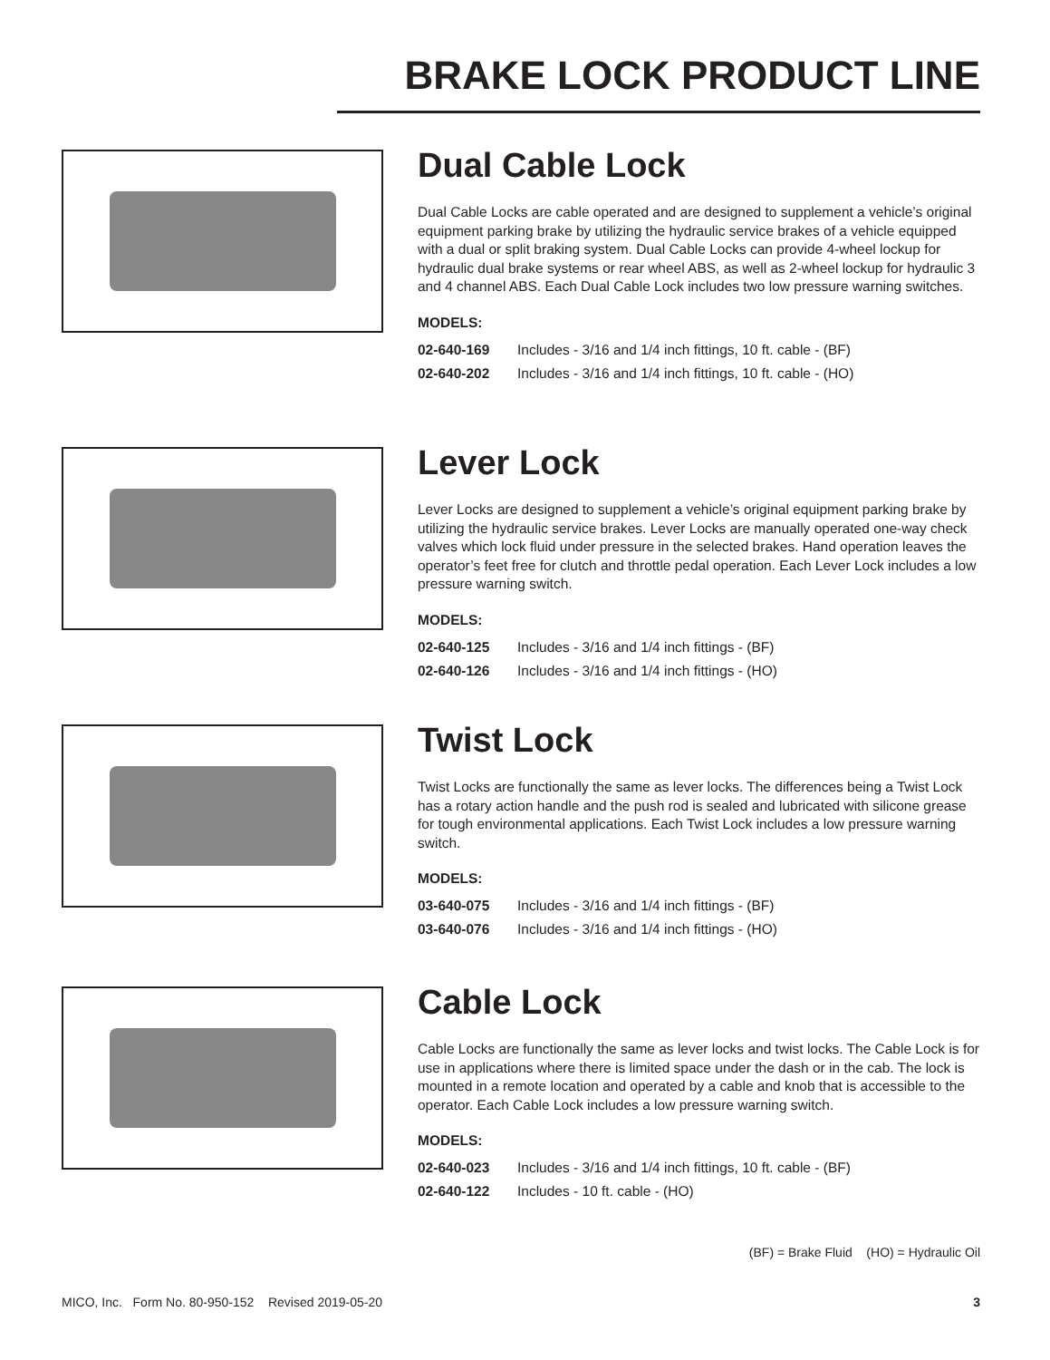BRAKE LOCK PRODUCT LINE
Dual Cable Lock
Dual Cable Locks are cable operated and are designed to supplement a vehicle’s original equipment parking brake by utilizing the hydraulic service brakes of a vehicle equipped with a dual or split braking system. Dual Cable Locks can provide 4-wheel lockup for hydraulic dual brake systems or rear wheel ABS, as well as 2-wheel lockup for hydraulic 3 and 4 channel ABS. Each Dual Cable Lock includes two low pressure warning switches.
MODELS:
| 02-640-169 | Includes - 3/16 and 1/4 inch fittings, 10 ft. cable - (BF) |
| 02-640-202 | Includes - 3/16 and 1/4 inch fittings, 10 ft. cable - (HO) |
Lever Lock
Lever Locks are designed to supplement a vehicle’s original equipment parking brake by utilizing the hydraulic service brakes. Lever Locks are manually operated one-way check valves which lock fluid under pressure in the selected brakes. Hand operation leaves the operator’s feet free for clutch and throttle pedal operation. Each Lever Lock includes a low pressure warning switch.
MODELS:
| 02-640-125 | Includes - 3/16 and 1/4 inch fittings - (BF) |
| 02-640-126 | Includes - 3/16 and 1/4 inch fittings - (HO) |
Twist Lock
Twist Locks are functionally the same as lever locks. The differences being a Twist Lock has a rotary action handle and the push rod is sealed and lubricated with silicone grease for tough environmental applications. Each Twist Lock includes a low pressure warning switch.
MODELS:
| 03-640-075 | Includes - 3/16 and 1/4 inch fittings - (BF) |
| 03-640-076 | Includes - 3/16 and 1/4 inch fittings - (HO) |
Cable Lock
Cable Locks are functionally the same as lever locks and twist locks. The Cable Lock is for use in applications where there is limited space under the dash or in the cab. The lock is mounted in a remote location and operated by a cable and knob that is accessible to the operator. Each Cable Lock includes a low pressure warning switch.
MODELS:
| 02-640-023 | Includes - 3/16 and 1/4 inch fittings, 10 ft. cable - (BF) |
| 02-640-122 | Includes - 10 ft. cable - (HO) |
(BF) = Brake Fluid (HO) = Hydraulic Oil
MICO, Inc. Form No. 80-950-152 Revised 2019-05-20 3